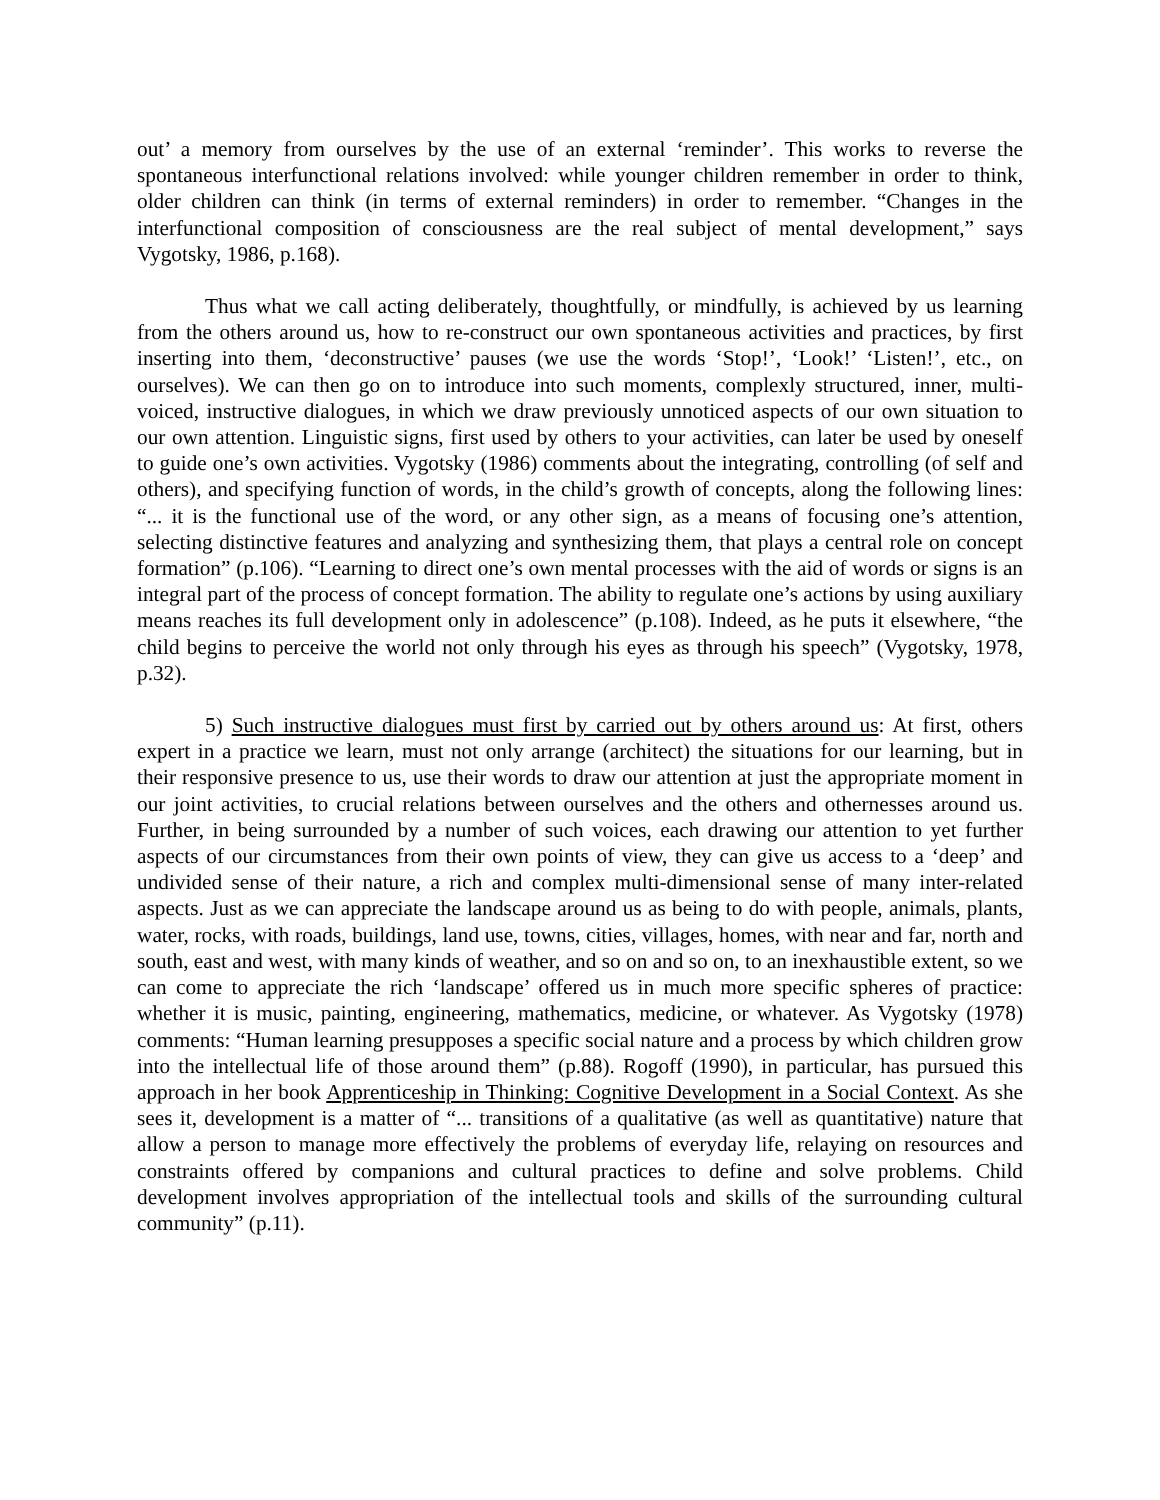out’ a memory from ourselves by the use of an external ‘reminder’. This works to reverse the spontaneous interfunctional relations involved: while younger children remember in order to think, older children can think (in terms of external reminders) in order to remember. “Changes in the interfunctional composition of consciousness are the real subject of mental development,” says Vygotsky, 1986, p.168).
Thus what we call acting deliberately, thoughtfully, or mindfully, is achieved by us learning from the others around us, how to re-construct our own spontaneous activities and practices, by first inserting into them, ‘deconstructive’ pauses (we use the words ‘Stop!’, ‘Look!’ ‘Listen!’, etc., on ourselves). We can then go on to introduce into such moments, complexly structured, inner, multi-voiced, instructive dialogues, in which we draw previously unnoticed aspects of our own situation to our own attention. Linguistic signs, first used by others to your activities, can later be used by oneself to guide one’s own activities. Vygotsky (1986) comments about the integrating, controlling (of self and others), and specifying function of words, in the child’s growth of concepts, along the following lines: “... it is the functional use of the word, or any other sign, as a means of focusing one’s attention, selecting distinctive features and analyzing and synthesizing them, that plays a central role on concept formation” (p.106). “Learning to direct one’s own mental processes with the aid of words or signs is an integral part of the process of concept formation. The ability to regulate one’s actions by using auxiliary means reaches its full development only in adolescence” (p.108). Indeed, as he puts it elsewhere, “the child begins to perceive the world not only through his eyes as through his speech” (Vygotsky, 1978, p.32).
5) Such instructive dialogues must first by carried out by others around us: At first, others expert in a practice we learn, must not only arrange (architect) the situations for our learning, but in their responsive presence to us, use their words to draw our attention at just the appropriate moment in our joint activities, to crucial relations between ourselves and the others and othernesses around us. Further, in being surrounded by a number of such voices, each drawing our attention to yet further aspects of our circumstances from their own points of view, they can give us access to a ‘deep’ and undivided sense of their nature, a rich and complex multi-dimensional sense of many inter-related aspects. Just as we can appreciate the landscape around us as being to do with people, animals, plants, water, rocks, with roads, buildings, land use, towns, cities, villages, homes, with near and far, north and south, east and west, with many kinds of weather, and so on and so on, to an inexhaustible extent, so we can come to appreciate the rich ‘landscape’ offered us in much more specific spheres of practice: whether it is music, painting, engineering, mathematics, medicine, or whatever. As Vygotsky (1978) comments: “Human learning presupposes a specific social nature and a process by which children grow into the intellectual life of those around them” (p.88). Rogoff (1990), in particular, has pursued this approach in her book Apprenticeship in Thinking: Cognitive Development in a Social Context. As she sees it, development is a matter of “... transitions of a qualitative (as well as quantitative) nature that allow a person to manage more effectively the problems of everyday life, relaying on resources and constraints offered by companions and cultural practices to define and solve problems. Child development involves appropriation of the intellectual tools and skills of the surrounding cultural community” (p.11).